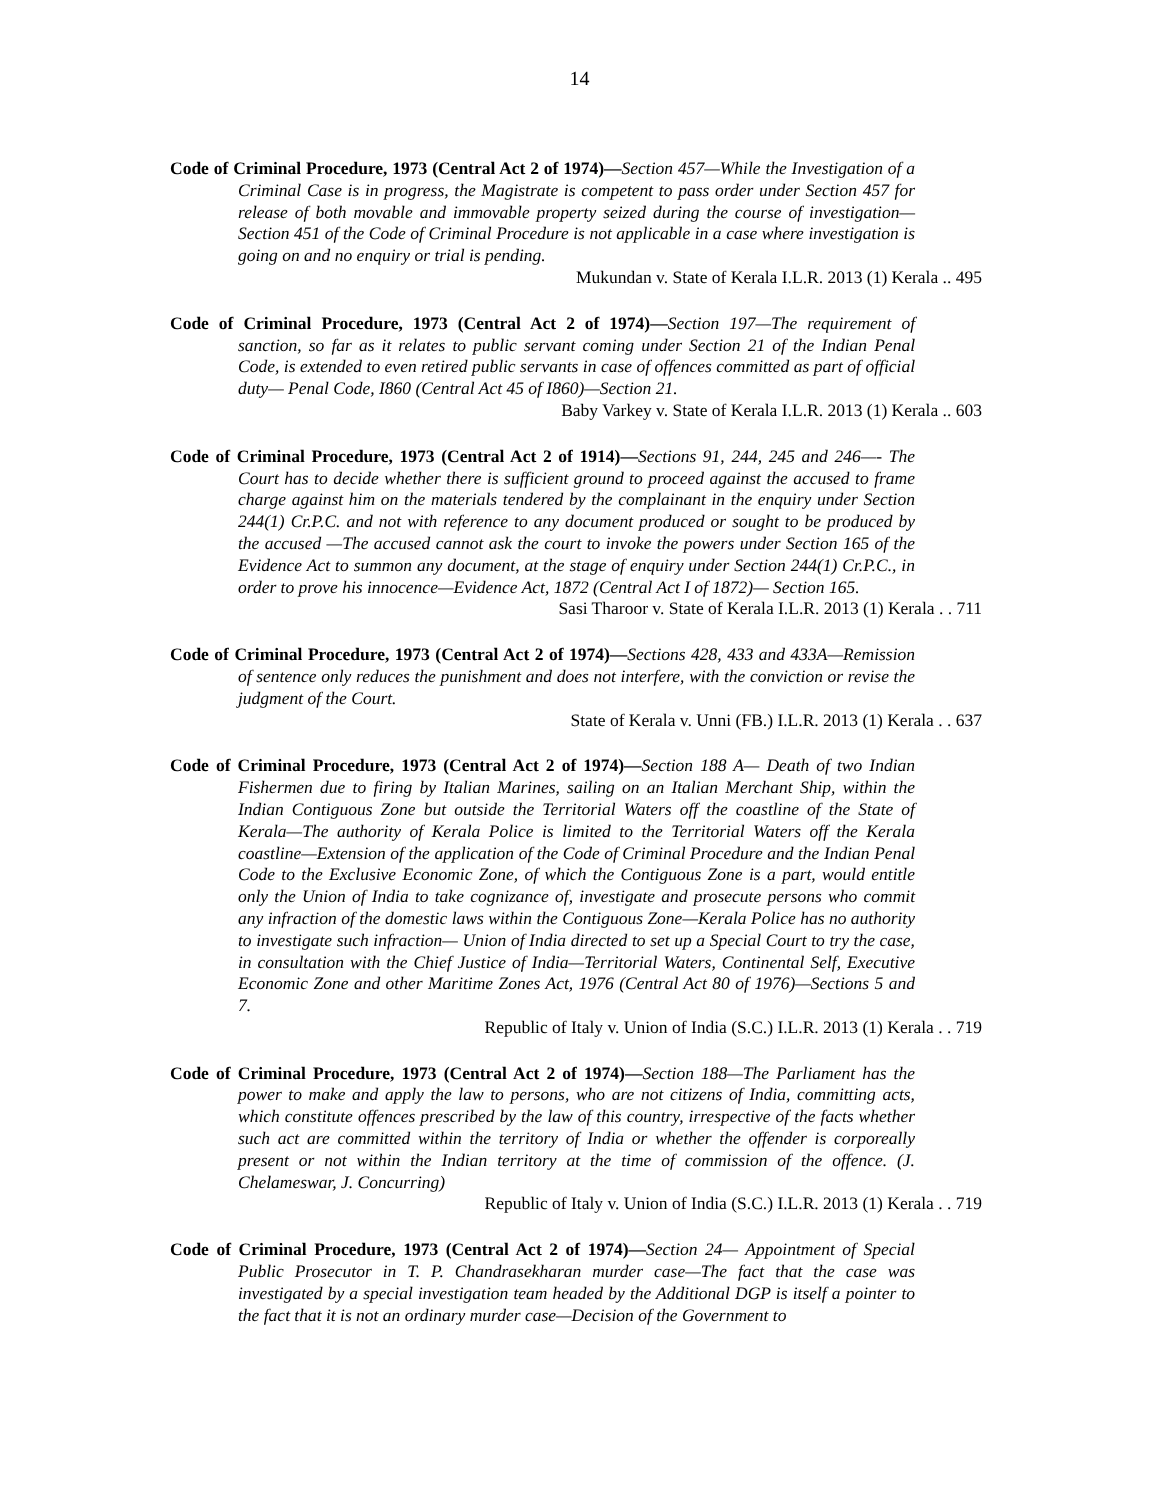14
Code of Criminal Procedure, 1973 (Central Act 2 of 1974)—Section 457—While the Investigation of a Criminal Case is in progress, the Magistrate is competent to pass order under Section 457 for release of both movable and immovable property seized during the course of investigation— Section 451 of the Code of Criminal Procedure is not applicable in a case where investigation is going on and no enquiry or trial is pending.
Mukundan v. State of Kerala I.L.R. 2013 (1) Kerala .. 495
Code of Criminal Procedure, 1973 (Central Act 2 of 1974)—Section 197—The requirement of sanction, so far as it relates to public servant coming under Section 21 of the Indian Penal Code, is extended to even retired public servants in case of offences committed as part of official duty— Penal Code, I860 (Central Act 45 of I860)—Section 21.
Baby Varkey v. State of Kerala I.L.R. 2013 (1) Kerala .. 603
Code of Criminal Procedure, 1973 (Central Act 2 of 1914)—Sections 91, 244, 245 and 246—- The Court has to decide whether there is sufficient ground to proceed against the accused to frame charge against him on the materials tendered by the complainant in the enquiry under Section 244(1) Cr.P.C. and not with reference to any document produced or sought to be produced by the accused —The accused cannot ask the court to invoke the powers under Section 165 of the Evidence Act to summon any document, at the stage of enquiry under Section 244(1) Cr.P.C., in order to prove his innocence—Evidence Act, 1872 (Central Act I of 1872)— Section 165.
Sasi Tharoor v. State of Kerala I.L.R. 2013 (1) Kerala . . 711
Code of Criminal Procedure, 1973 (Central Act 2 of 1974)—Sections 428, 433 and 433A—Remission of sentence only reduces the punishment and does not interfere, with the conviction or revise the judgment of the Court.
State of Kerala v. Unni (FB.) I.L.R. 2013 (1) Kerala . . 637
Code of Criminal Procedure, 1973 (Central Act 2 of 1974)—Section 188 A— Death of two Indian Fishermen due to firing by Italian Marines, sailing on an Italian Merchant Ship, within the Indian Contiguous Zone but outside the Territorial Waters off the coastline of the State of Kerala—The authority of Kerala Police is limited to the Territorial Waters off the Kerala coastline—Extension of the application of the Code of Criminal Procedure and the Indian Penal Code to the Exclusive Economic Zone, of which the Contiguous Zone is a part, would entitle only the Union of India to take cognizance of, investigate and prosecute persons who commit any infraction of the domestic laws within the Contiguous Zone—Kerala Police has no authority to investigate such infraction— Union of India directed to set up a Special Court to try the case, in consultation with the Chief Justice of India—Territorial Waters, Continental Self, Executive Economic Zone and other Maritime Zones Act, 1976 (Central Act 80 of 1976)—Sections 5 and 7.
Republic of Italy v. Union of India (S.C.) I.L.R. 2013 (1) Kerala . . 719
Code of Criminal Procedure, 1973 (Central Act 2 of 1974)—Section 188—The Parliament has the power to make and apply the law to persons, who are not citizens of India, committing acts, which constitute offences prescribed by the law of this country, irrespective of the facts whether such act are committed within the territory of India or whether the offender is corporeally present or not within the Indian territory at the time of commission of the offence. (J. Chelameswar, J. Concurring)
Republic of Italy v. Union of India (S.C.) I.L.R. 2013 (1) Kerala . . 719
Code of Criminal Procedure, 1973 (Central Act 2 of 1974)—Section 24— Appointment of Special Public Prosecutor in T. P. Chandrasekharan murder case—The fact that the case was investigated by a special investigation team headed by the Additional DGP is itself a pointer to the fact that it is not an ordinary murder case—Decision of the Government to